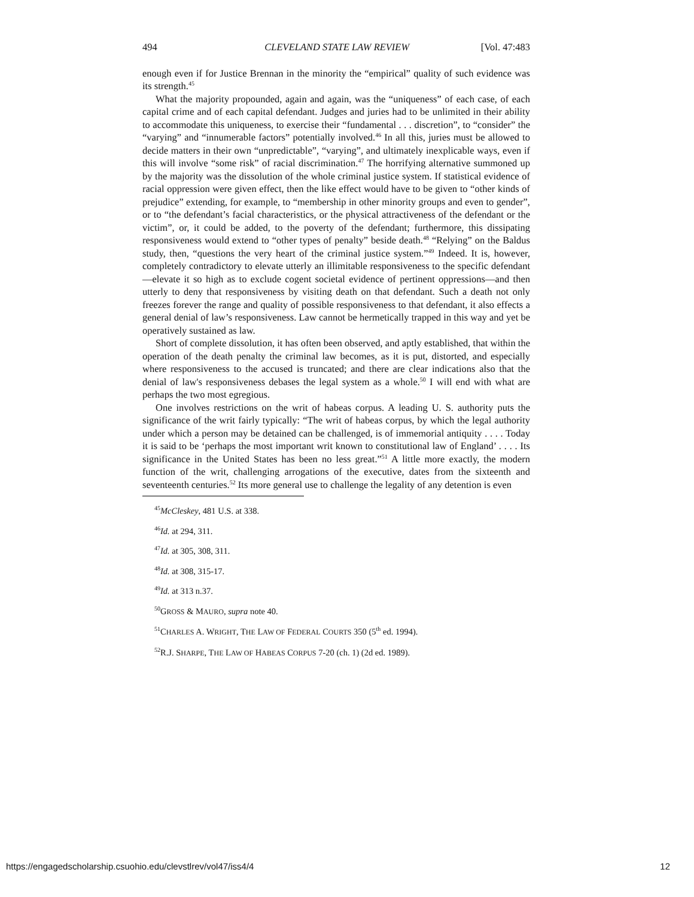494 CLEVELAND STATE LAW REVIEW [Vol. 47:483
enough even if for Justice Brennan in the minority the “empirical” quality of such evidence was its strength.<sup>45</sup>
What the majority propounded, again and again, was the “uniqueness” of each case, of each capital crime and of each capital defendant. Judges and juries had to be unlimited in their ability to accommodate this uniqueness, to exercise their “fundamental . . . discretion”, to “consider” the “varying” and “innumerable factors” potentially involved.<sup>46</sup> In all this, juries must be allowed to decide matters in their own “unpredictable”, “varying”, and ultimately inexplicable ways, even if this will involve “some risk” of racial discrimination.<sup>47</sup> The horrifying alternative summoned up by the majority was the dissolution of the whole criminal justice system. If statistical evidence of racial oppression were given effect, then the like effect would have to be given to “other kinds of prejudice” extending, for example, to “membership in other minority groups and even to gender”, or to “the defendant’s facial characteristics, or the physical attractiveness of the defendant or the victim”, or, it could be added, to the poverty of the defendant; furthermore, this dissipating responsiveness would extend to “other types of penalty” beside death.<sup>48</sup> “Relying” on the Baldus study, then, “questions the very heart of the criminal justice system.”<sup>49</sup> Indeed. It is, however, completely contradictory to elevate utterly an illimitable responsiveness to the specific defendant—elevate it so high as to exclude cogent societal evidence of pertinent oppressions—and then utterly to deny that responsiveness by visiting death on that defendant. Such a death not only freezes forever the range and quality of possible responsiveness to that defendant, it also effects a general denial of law’s responsiveness. Law cannot be hermetically trapped in this way and yet be operatively sustained as law.
Short of complete dissolution, it has often been observed, and aptly established, that within the operation of the death penalty the criminal law becomes, as it is put, distorted, and especially where responsiveness to the accused is truncated; and there are clear indications also that the denial of law's responsiveness debases the legal system as a whole.<sup>50</sup> I will end with what are perhaps the two most egregious.
One involves restrictions on the writ of habeas corpus. A leading U. S. authority puts the significance of the writ fairly typically: “The writ of habeas corpus, by which the legal authority under which a person may be detained can be challenged, is of immemorial antiquity . . . . Today it is said to be ‘perhaps the most important writ known to constitutional law of England’ . . . . Its significance in the United States has been no less great.”<sup>51</sup> A little more exactly, the modern function of the writ, challenging arrogations of the executive, dates from the sixteenth and seventeenth centuries.<sup>52</sup> Its more general use to challenge the legality of any detention is even
<sup>45</sup> McCleskey, 481 U.S. at 338.
<sup>46</sup> Id. at 294, 311.
<sup>47</sup> Id. at 305, 308, 311.
<sup>48</sup> Id. at 308, 315-17.
<sup>49</sup> Id. at 313 n.37.
<sup>50</sup> GROSS & MAURO, supra note 40.
<sup>51</sup>CHARLES A. WRIGHT, THE LAW OF FEDERAL COURTS 350 (5<sup>th</sup> ed. 1994).
<sup>52</sup> R.J. SHARPE, THE LAW OF HABEAS CORPUS 7-20 (ch. 1) (2d ed. 1989).
https://engagedscholarship.csuohio.edu/clevstlrev/vol47/iss4/4 12